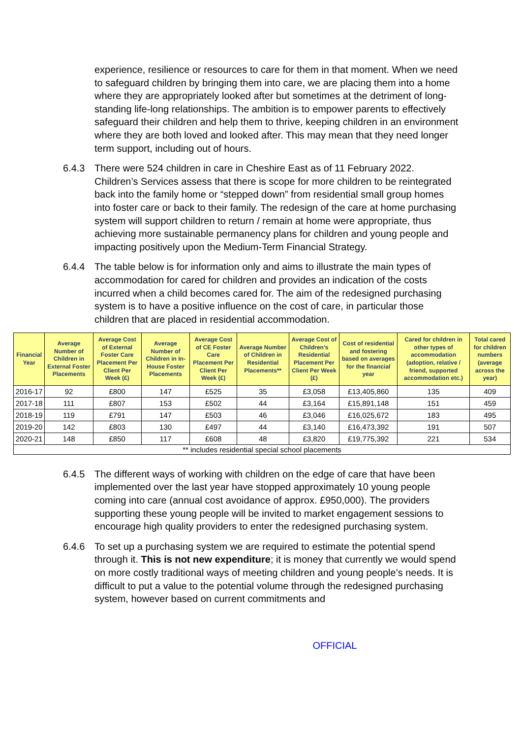experience, resilience or resources to care for them in that moment. When we need to safeguard children by bringing them into care, we are placing them into a home where they are appropriately looked after but sometimes at the detriment of long-standing life-long relationships. The ambition is to empower parents to effectively safeguard their children and help them to thrive, keeping children in an environment where they are both loved and looked after. This may mean that they need longer term support, including out of hours.
6.4.3 There were 524 children in care in Cheshire East as of 11 February 2022. Children’s Services assess that there is scope for more children to be reintegrated back into the family home or “stepped down” from residential small group homes into foster care or back to their family. The redesign of the care at home purchasing system will support children to return / remain at home were appropriate, thus achieving more sustainable permanency plans for children and young people and impacting positively upon the Medium-Term Financial Strategy.
6.4.4 The table below is for information only and aims to illustrate the main types of accommodation for cared for children and provides an indication of the costs incurred when a child becomes cared for. The aim of the redesigned purchasing system is to have a positive influence on the cost of care, in particular those children that are placed in residential accommodation.
| Financial Year | Average Number of Children in External Foster Placements | Average Cost of External Foster Care Placement Per Client Per Week (£) | Average Number of Children in In-House Foster Placements | Average Cost of CE Foster Care Placement Per Client Per Week (£) | Average Number of Children in Residential Placements** | Average Cost of Children’s Residential Placement Per Client Per Week (£) | Cost of residential and fostering based on averages for the financial year | Cared for children in other types of accommodation (adoption, relative / friend, supported accommodation etc.) | Total cared for children numbers (average across the year) |
| --- | --- | --- | --- | --- | --- | --- | --- | --- | --- |
| 2016-17 | 92 | £800 | 147 | £525 | 35 | £3,058 | £13,405,860 | 135 | 409 |
| 2017-18 | 111 | £807 | 153 | £502 | 44 | £3,164 | £15,891,148 | 151 | 459 |
| 2018-19 | 119 | £791 | 147 | £503 | 46 | £3,046 | £16,025,672 | 183 | 495 |
| 2019-20 | 142 | £803 | 130 | £497 | 44 | £3,140 | £16,473,392 | 191 | 507 |
| 2020-21 | 148 | £850 | 117 | £608 | 48 | £3,820 | £19,775,392 | 221 | 534 |
| ** includes residential special school placements | | | | | | | | | |
6.4.5 The different ways of working with children on the edge of care that have been implemented over the last year have stopped approximately 10 young people coming into care (annual cost avoidance of approx. £950,000). The providers supporting these young people will be invited to market engagement sessions to encourage high quality providers to enter the redesigned purchasing system.
6.4.6 To set up a purchasing system we are required to estimate the potential spend through it. This is not new expenditure; it is money that currently we would spend on more costly traditional ways of meeting children and young people’s needs. It is difficult to put a value to the potential volume through the redesigned purchasing system, however based on current commitments and
OFFICIAL